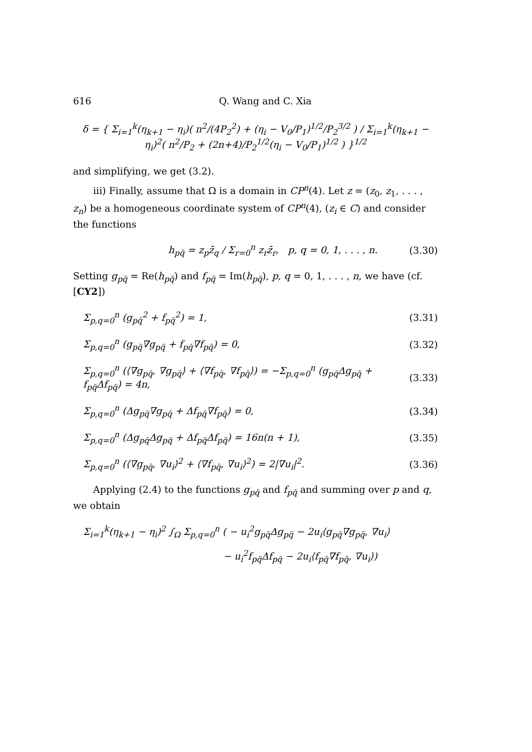616 Q. Wang and C. Xia
δ = { Σ<sub>i=1</sub><sup>k</sup>(η<sub>k+1</sub> − η<sub>i</sub>)( n<sup>2</sup>/(4P<sub>2</sub><sup>2</sup>) + (η<sub>i</sub> − V<sub>0</sub>/P<sub>1</sub>)<sup>1/2</sup>/P<sub>2</sub><sup>3/2</sup> ) / Σ<sub>i=1</sub><sup>k</sup>(η<sub>k+1</sub> − η<sub>i</sub>)<sup>2</sup>( n<sup>2</sup>/P<sub>2</sub> + (2n+4)/P<sub>2</sub><sup>1/2</sup>(η<sub>i</sub> − V<sub>0</sub>/P<sub>1</sub>)<sup>1/2</sup> ) }<sup>1/2</sup>
and simplifying, we get (3.2).
iii) Finally, assume that Ω is a domain in CP<sup>n</sup>(4). Let z = (z<sub>0</sub>, z<sub>1</sub>, . . . , z<sub>n</sub>) be a homogeneous coordinate system of CP<sup>n</sup>(4), (z<sub>i</sub> ∈ C) and consider the functions
h<sub>pq̄</sub> = z<sub>p</sub>z̄<sub>q</sub> / Σ<sub>r=0</sub><sup>n</sup> z<sub>r</sub>z̄<sub>r</sub>, p, q = 0, 1, . . . , n. (3.30)
Setting g<sub>pq̄</sub> = Re(h<sub>pq̄</sub>) and f<sub>pq̄</sub> = Im(h<sub>pq̄</sub>), p, q = 0, 1, . . . , n, we have (cf. [CY2])
Σ<sub>p,q=0</sub><sup>n</sup> (g<sub>pq̄</sub><sup>2</sup> + f<sub>pq̄</sub><sup>2</sup>) = 1, (3.31)
Σ<sub>p,q=0</sub><sup>n</sup> (g<sub>pq̄</sub>∇g<sub>pq̄</sub> + f<sub>pq̄</sub>∇f<sub>pq̄</sub>) = 0, (3.32)
Σ<sub>p,q=0</sub><sup>n</sup> (⟨∇g<sub>pq̄</sub>, ∇g<sub>pq̄</sub>⟩ + ⟨∇f<sub>pq̄</sub>, ∇f<sub>pq̄</sub>⟩) = −Σ<sub>p,q=0</sub><sup>n</sup> (g<sub>pq̄</sub>Δg<sub>pq̄</sub> + f<sub>pq̄</sub>Δf<sub>pq̄</sub>) = 4n, (3.33)
Σ<sub>p,q=0</sub><sup>n</sup> (Δg<sub>pq̄</sub>∇g<sub>pq̄</sub> + Δf<sub>pq̄</sub>∇f<sub>pq̄</sub>) = 0, (3.34)
Σ<sub>p,q=0</sub><sup>n</sup> (Δg<sub>pq̄</sub>Δg<sub>pq̄</sub> + Δf<sub>pq̄</sub>Δf<sub>pq̄</sub>) = 16n(n + 1), (3.35)
Σ<sub>p,q=0</sub><sup>n</sup> (⟨∇g<sub>pq̄</sub>, ∇u<sub>i</sub>⟩<sup>2</sup> + ⟨∇f<sub>pq̄</sub>, ∇u<sub>i</sub>⟩<sup>2</sup>) = 2|∇u<sub>i</sub>|<sup>2</sup>. (3.36)
Applying (2.4) to the functions g<sub>pq̄</sub> and f<sub>pq̄</sub> and summing over p and q, we obtain
Σ<sub>i=1</sub><sup>k</sup>(η<sub>k+1</sub> − η<sub>i</sub>)<sup>2</sup> ∫<sub>Ω</sub> Σ<sub>p,q=0</sub><sup>n</sup> ( − u<sub>i</sub><sup>2</sup>g<sub>pq̄</sub>Δg<sub>pq̄</sub> − 2u<sub>i</sub>⟨g<sub>pq̄</sub>∇g<sub>pq̄</sub>, ∇u<sub>i</sub>⟩
− u<sub>i</sub><sup>2</sup>f<sub>pq̄</sub>Δf<sub>pq̄</sub> − 2u<sub>i</sub>⟨f<sub>pq̄</sub>∇f<sub>pq̄</sub>, ∇u<sub>i</sub>⟩)